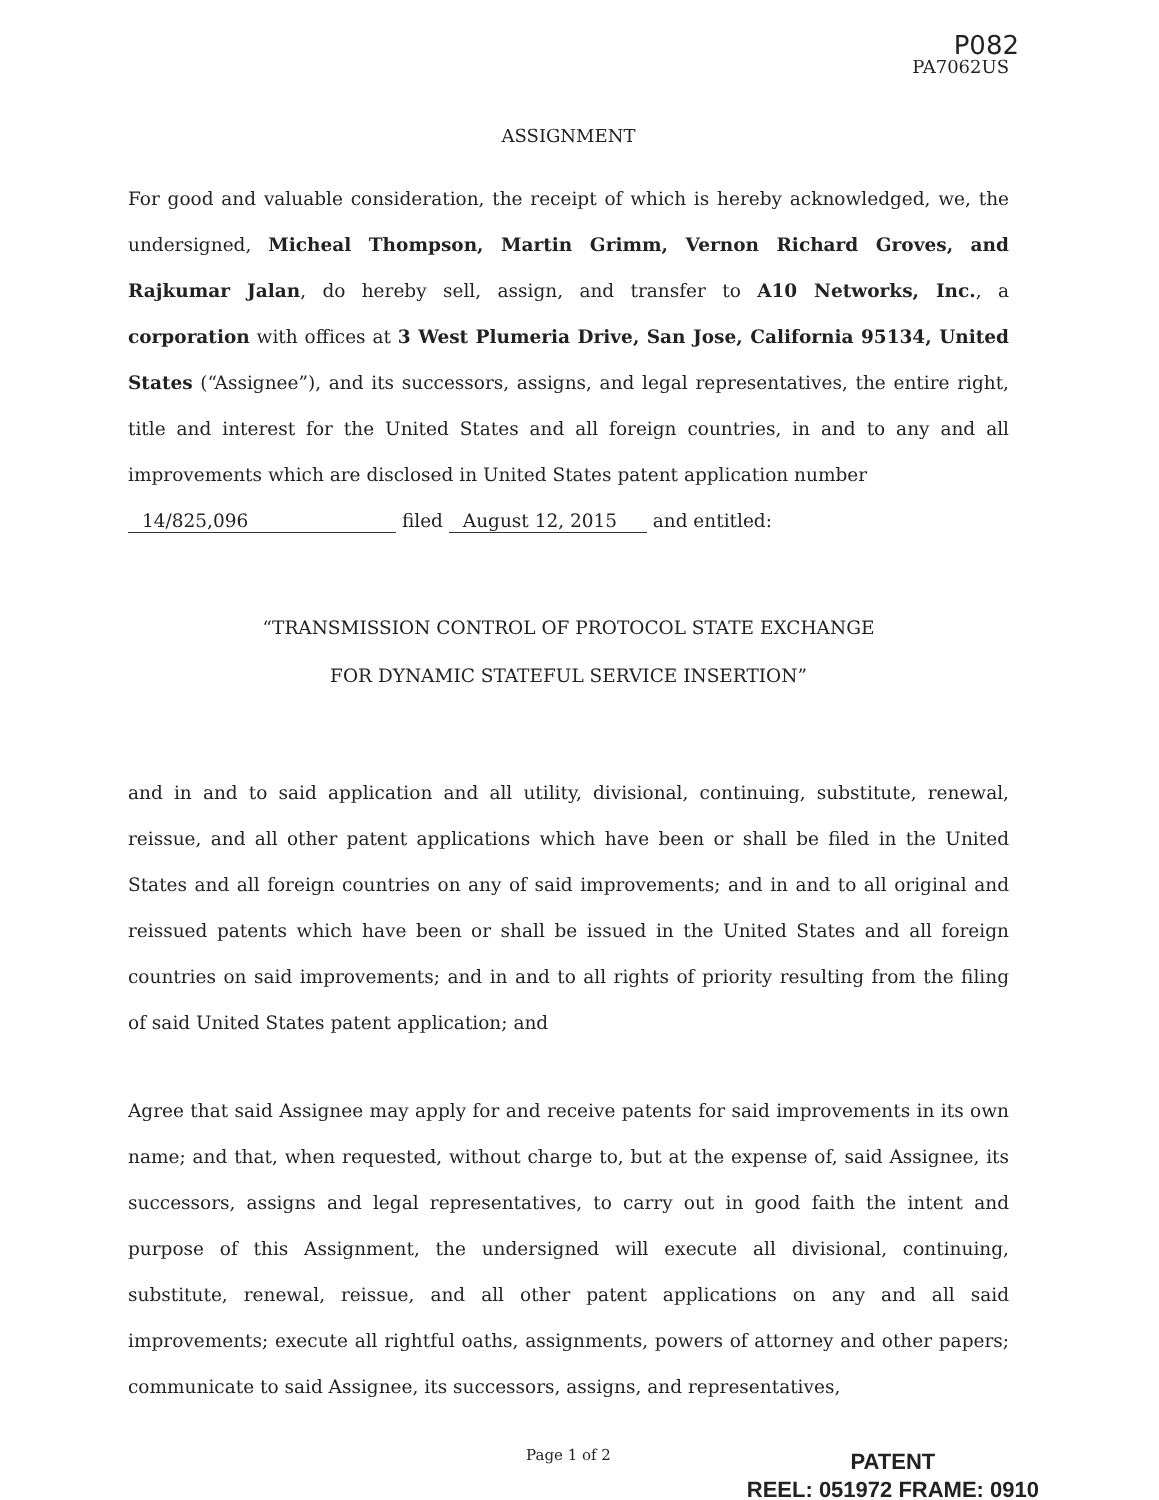P082
PA7062US
ASSIGNMENT
For good and valuable consideration, the receipt of which is hereby acknowledged, we, the undersigned, Micheal Thompson, Martin Grimm, Vernon Richard Groves, and Rajkumar Jalan, do hereby sell, assign, and transfer to A10 Networks, Inc., a corporation with offices at 3 West Plumeria Drive, San Jose, California 95134, United States (“Assignee”), and its successors, assigns, and legal representatives, the entire right, title and interest for the United States and all foreign countries, in and to any and all improvements which are disclosed in United States patent application number
14/825,096 filed August 12, 2015 and entitled:
“TRANSMISSION CONTROL OF PROTOCOL STATE EXCHANGE
FOR DYNAMIC STATEFUL SERVICE INSERTION”
and in and to said application and all utility, divisional, continuing, substitute, renewal, reissue, and all other patent applications which have been or shall be filed in the United States and all foreign countries on any of said improvements; and in and to all original and reissued patents which have been or shall be issued in the United States and all foreign countries on said improvements; and in and to all rights of priority resulting from the filing of said United States patent application; and
Agree that said Assignee may apply for and receive patents for said improvements in its own name; and that, when requested, without charge to, but at the expense of, said Assignee, its successors, assigns and legal representatives, to carry out in good faith the intent and purpose of this Assignment, the undersigned will execute all divisional, continuing, substitute, renewal, reissue, and all other patent applications on any and all said improvements; execute all rightful oaths, assignments, powers of attorney and other papers; communicate to said Assignee, its successors, assigns, and representatives,
Page 1 of 2
PATENT
REEL: 051972 FRAME: 0910